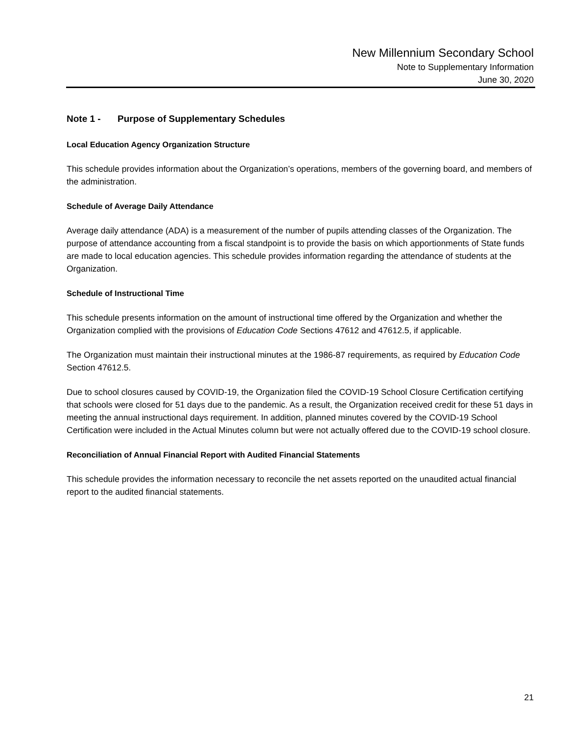New Millennium Secondary School
Note to Supplementary Information
June 30, 2020
Note 1 - Purpose of Supplementary Schedules
Local Education Agency Organization Structure
This schedule provides information about the Organization’s operations, members of the governing board, and members of the administration.
Schedule of Average Daily Attendance
Average daily attendance (ADA) is a measurement of the number of pupils attending classes of the Organization. The purpose of attendance accounting from a fiscal standpoint is to provide the basis on which apportionments of State funds are made to local education agencies. This schedule provides information regarding the attendance of students at the Organization.
Schedule of Instructional Time
This schedule presents information on the amount of instructional time offered by the Organization and whether the Organization complied with the provisions of Education Code Sections 47612 and 47612.5, if applicable.
The Organization must maintain their instructional minutes at the 1986-87 requirements, as required by Education Code Section 47612.5.
Due to school closures caused by COVID-19, the Organization filed the COVID-19 School Closure Certification certifying that schools were closed for 51 days due to the pandemic. As a result, the Organization received credit for these 51 days in meeting the annual instructional days requirement. In addition, planned minutes covered by the COVID-19 School Certification were included in the Actual Minutes column but were not actually offered due to the COVID-19 school closure.
Reconciliation of Annual Financial Report with Audited Financial Statements
This schedule provides the information necessary to reconcile the net assets reported on the unaudited actual financial report to the audited financial statements.
21